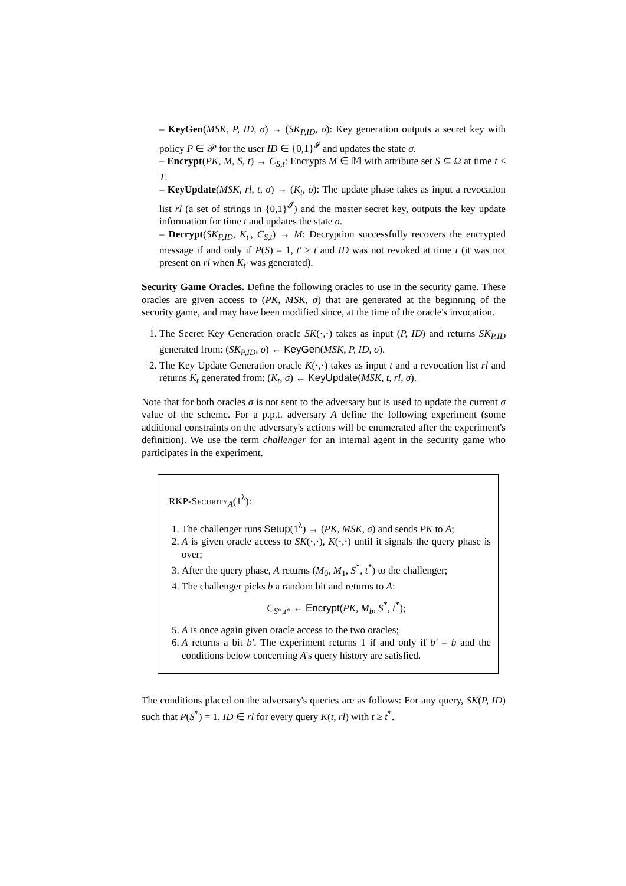– KeyGen(MSK, P, ID, σ) → (SK<sub>P,ID</sub>, σ): Key generation outputs a secret key with policy P ∈ 𝒫 for the user ID ∈ {0,1}<sup>𝓘</sup> and updates the state σ.
– Encrypt(PK, M, S, t) → C<sub>S,t</sub>: Encrypts M ∈ 𝕄 with attribute set S ⊆ Ω at time t ≤ T.
– KeyUpdate(MSK, rl, t, σ) → (K<sub>t</sub>, σ): The update phase takes as input a revocation list rl (a set of strings in {0,1}<sup>𝓘</sup>) and the master secret key, outputs the key update information for time t and updates the state σ.
– Decrypt(SK<sub>P,ID</sub>, K<sub>t′</sub>, C<sub>S,t</sub>) → M: Decryption successfully recovers the encrypted message if and only if P(S) = 1, t′ ≥ t and ID was not revoked at time t (it was not present on rl when K<sub>t′</sub> was generated).
Security Game Oracles. Define the following oracles to use in the security game. These oracles are given access to (PK, MSK, σ) that are generated at the beginning of the security game, and may have been modified since, at the time of the oracle's invocation.
1. The Secret Key Generation oracle SK(·,·) takes as input (P, ID) and returns SK<sub>P,ID</sub> generated from: (SK<sub>P,ID</sub>, σ) ← KeyGen(MSK, P, ID, σ).
2. The Key Update Generation oracle K(·,·) takes as input t and a revocation list rl and returns K<sub>t</sub> generated from: (K<sub>t</sub>, σ) ← KeyUpdate(MSK, t, rl, σ).
Note that for both oracles σ is not sent to the adversary but is used to update the current σ value of the scheme. For a p.p.t. adversary A define the following experiment (some additional constraints on the adversary's actions will be enumerated after the experiment's definition). We use the term challenger for an internal agent in the security game who participates in the experiment.
RKP-Security<sub>A</sub>(1<sup>λ</sup>):
1. The challenger runs Setup(1<sup>λ</sup>) → (PK, MSK, σ) and sends PK to A;
2. A is given oracle access to SK(·,·), K(·,·) until it signals the query phase is over;
3. After the query phase, A returns (M<sub>0</sub>, M<sub>1</sub>, S<sup>*</sup>, t<sup>*</sup>) to the challenger;
4. The challenger picks b a random bit and returns to A:
C<sub>S*,t*</sub> ← Encrypt(PK, M<sub>b</sub>, S<sup>*</sup>, t<sup>*</sup>);
5. A is once again given oracle access to the two oracles;
6. A returns a bit b′. The experiment returns 1 if and only if b′ = b and the conditions below concerning A's query history are satisfied.
The conditions placed on the adversary's queries are as follows: For any query, SK(P, ID) such that P(S<sup>*</sup>) = 1, ID ∈ rl for every query K(t, rl) with t ≥ t<sup>*</sup>.